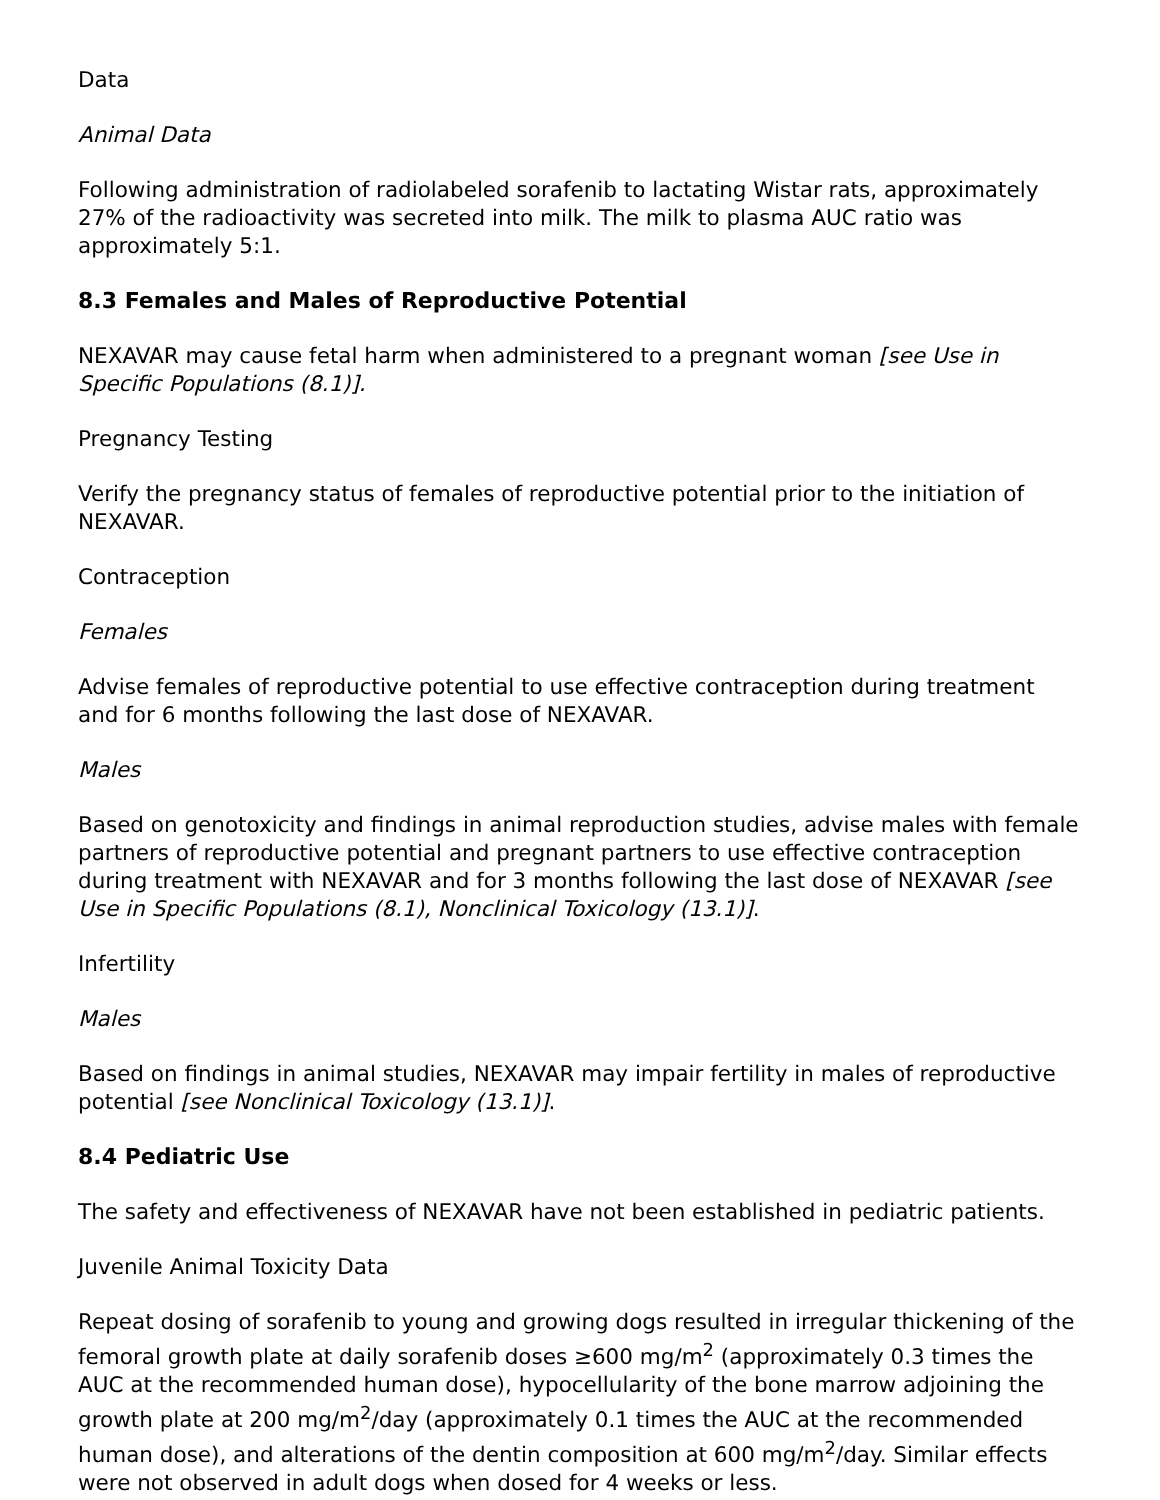Data
Animal Data
Following administration of radiolabeled sorafenib to lactating Wistar rats, approximately 27% of the radioactivity was secreted into milk. The milk to plasma AUC ratio was approximately 5:1.
8.3 Females and Males of Reproductive Potential
NEXAVAR may cause fetal harm when administered to a pregnant woman [see Use in Specific Populations (8.1)].
Pregnancy Testing
Verify the pregnancy status of females of reproductive potential prior to the initiation of NEXAVAR.
Contraception
Females
Advise females of reproductive potential to use effective contraception during treatment and for 6 months following the last dose of NEXAVAR.
Males
Based on genotoxicity and findings in animal reproduction studies, advise males with female partners of reproductive potential and pregnant partners to use effective contraception during treatment with NEXAVAR and for 3 months following the last dose of NEXAVAR [see Use in Specific Populations (8.1), Nonclinical Toxicology (13.1)].
Infertility
Males
Based on findings in animal studies, NEXAVAR may impair fertility in males of reproductive potential [see Nonclinical Toxicology (13.1)].
8.4 Pediatric Use
The safety and effectiveness of NEXAVAR have not been established in pediatric patients.
Juvenile Animal Toxicity Data
Repeat dosing of sorafenib to young and growing dogs resulted in irregular thickening of the femoral growth plate at daily sorafenib doses ≥600 mg/m<sup>2</sup> (approximately 0.3 times the AUC at the recommended human dose), hypocellularity of the bone marrow adjoining the growth plate at 200 mg/m<sup>2</sup>/day (approximately 0.1 times the AUC at the recommended human dose), and alterations of the dentin composition at 600 mg/m<sup>2</sup>/day. Similar effects were not observed in adult dogs when dosed for 4 weeks or less.